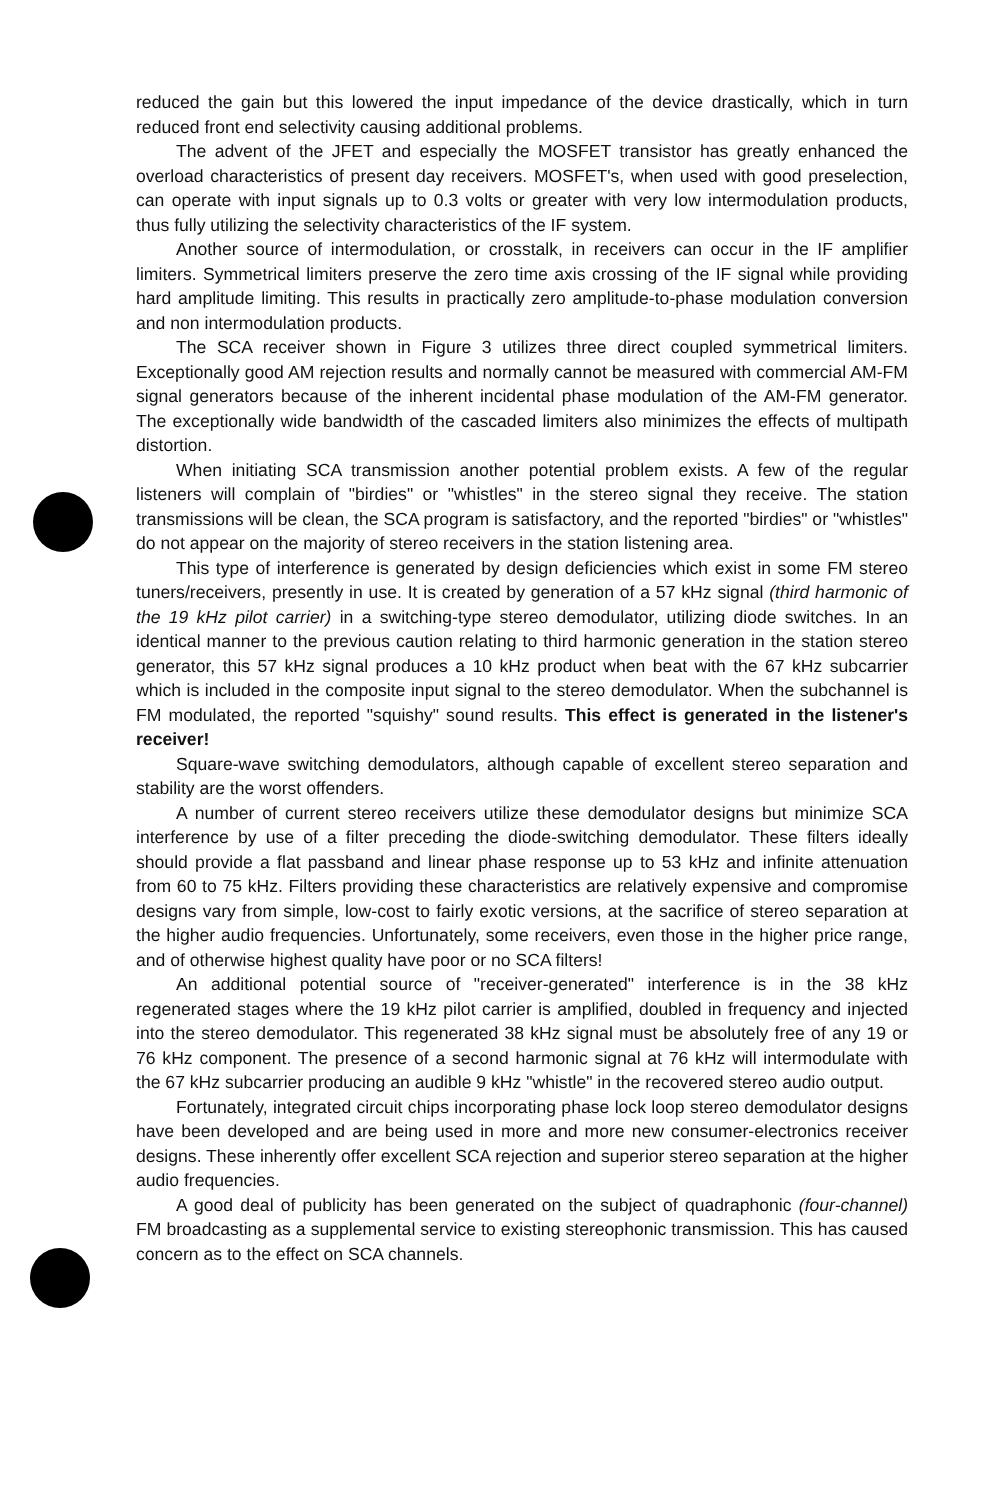reduced the gain but this lowered the input impedance of the device drastically, which in turn reduced front end selectivity causing additional problems.
The advent of the JFET and especially the MOSFET transistor has greatly enhanced the overload characteristics of present day receivers. MOSFET's, when used with good preselection, can operate with input signals up to 0.3 volts or greater with very low intermodulation products, thus fully utilizing the selectivity characteristics of the IF system.
Another source of intermodulation, or crosstalk, in receivers can occur in the IF amplifier limiters. Symmetrical limiters preserve the zero time axis crossing of the IF signal while providing hard amplitude limiting. This results in practically zero amplitude-to-phase modulation conversion and non intermodulation products.
The SCA receiver shown in Figure 3 utilizes three direct coupled symmetrical limiters. Exceptionally good AM rejection results and normally cannot be measured with commercial AM-FM signal generators because of the inherent incidental phase modulation of the AM-FM generator. The exceptionally wide bandwidth of the cascaded limiters also minimizes the effects of multipath distortion.
When initiating SCA transmission another potential problem exists. A few of the regular listeners will complain of "birdies" or "whistles" in the stereo signal they receive. The station transmissions will be clean, the SCA program is satisfactory, and the reported "birdies" or "whistles" do not appear on the majority of stereo receivers in the station listening area.
This type of interference is generated by design deficiencies which exist in some FM stereo tuners/receivers, presently in use. It is created by generation of a 57 kHz signal (third harmonic of the 19 kHz pilot carrier) in a switching-type stereo demodulator, utilizing diode switches. In an identical manner to the previous caution relating to third harmonic generation in the station stereo generator, this 57 kHz signal produces a 10 kHz product when beat with the 67 kHz subcarrier which is included in the composite input signal to the stereo demodulator. When the subchannel is FM modulated, the reported "squishy" sound results. This effect is generated in the listener's receiver!
Square-wave switching demodulators, although capable of excellent stereo separation and stability are the worst offenders.
A number of current stereo receivers utilize these demodulator designs but minimize SCA interference by use of a filter preceding the diode-switching demodulator. These filters ideally should provide a flat passband and linear phase response up to 53 kHz and infinite attenuation from 60 to 75 kHz. Filters providing these characteristics are relatively expensive and compromise designs vary from simple, low-cost to fairly exotic versions, at the sacrifice of stereo separation at the higher audio frequencies. Unfortunately, some receivers, even those in the higher price range, and of otherwise highest quality have poor or no SCA filters!
An additional potential source of "receiver-generated" interference is in the 38 kHz regenerated stages where the 19 kHz pilot carrier is amplified, doubled in frequency and injected into the stereo demodulator. This regenerated 38 kHz signal must be absolutely free of any 19 or 76 kHz component. The presence of a second harmonic signal at 76 kHz will intermodulate with the 67 kHz subcarrier producing an audible 9 kHz "whistle" in the recovered stereo audio output.
Fortunately, integrated circuit chips incorporating phase lock loop stereo demodulator designs have been developed and are being used in more and more new consumer-electronics receiver designs. These inherently offer excellent SCA rejection and superior stereo separation at the higher audio frequencies.
A good deal of publicity has been generated on the subject of quadraphonic (four-channel) FM broadcasting as a supplemental service to existing stereophonic transmission. This has caused concern as to the effect on SCA channels.